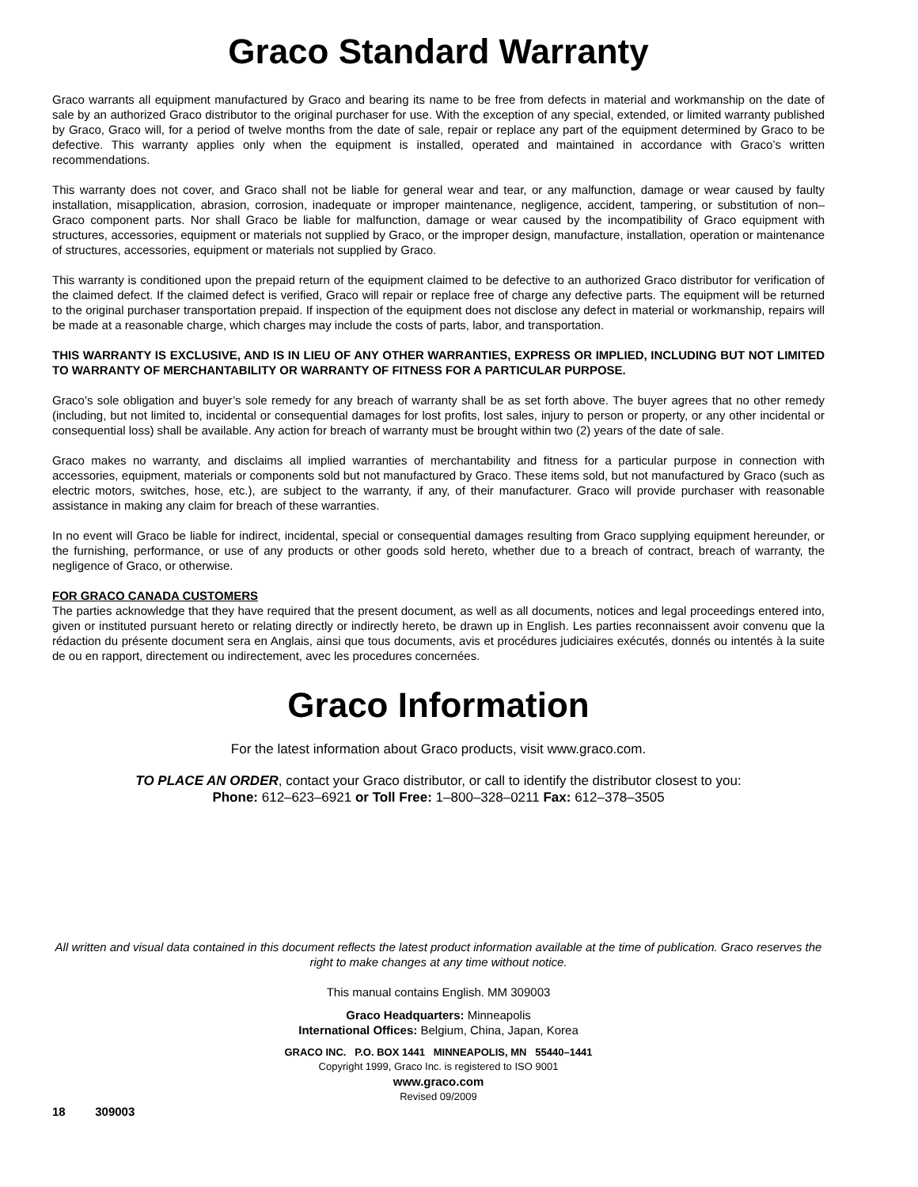Graco Standard Warranty
Graco warrants all equipment manufactured by Graco and bearing its name to be free from defects in material and workmanship on the date of sale by an authorized Graco distributor to the original purchaser for use. With the exception of any special, extended, or limited warranty published by Graco, Graco will, for a period of twelve months from the date of sale, repair or replace any part of the equipment determined by Graco to be defective. This warranty applies only when the equipment is installed, operated and maintained in accordance with Graco’s written recommendations.
This warranty does not cover, and Graco shall not be liable for general wear and tear, or any malfunction, damage or wear caused by faulty installation, misapplication, abrasion, corrosion, inadequate or improper maintenance, negligence, accident, tampering, or substitution of non–Graco component parts. Nor shall Graco be liable for malfunction, damage or wear caused by the incompatibility of Graco equipment with structures, accessories, equipment or materials not supplied by Graco, or the improper design, manufacture, installation, operation or maintenance of structures, accessories, equipment or materials not supplied by Graco.
This warranty is conditioned upon the prepaid return of the equipment claimed to be defective to an authorized Graco distributor for verification of the claimed defect. If the claimed defect is verified, Graco will repair or replace free of charge any defective parts. The equipment will be returned to the original purchaser transportation prepaid. If inspection of the equipment does not disclose any defect in material or workmanship, repairs will be made at a reasonable charge, which charges may include the costs of parts, labor, and transportation.
THIS WARRANTY IS EXCLUSIVE, AND IS IN LIEU OF ANY OTHER WARRANTIES, EXPRESS OR IMPLIED, INCLUDING BUT NOT LIMITED TO WARRANTY OF MERCHANTABILITY OR WARRANTY OF FITNESS FOR A PARTICULAR PURPOSE.
Graco’s sole obligation and buyer’s sole remedy for any breach of warranty shall be as set forth above. The buyer agrees that no other remedy (including, but not limited to, incidental or consequential damages for lost profits, lost sales, injury to person or property, or any other incidental or consequential loss) shall be available. Any action for breach of warranty must be brought within two (2) years of the date of sale.
Graco makes no warranty, and disclaims all implied warranties of merchantability and fitness for a particular purpose in connection with accessories, equipment, materials or components sold but not manufactured by Graco. These items sold, but not manufactured by Graco (such as electric motors, switches, hose, etc.), are subject to the warranty, if any, of their manufacturer. Graco will provide purchaser with reasonable assistance in making any claim for breach of these warranties.
In no event will Graco be liable for indirect, incidental, special or consequential damages resulting from Graco supplying equipment hereunder, or the furnishing, performance, or use of any products or other goods sold hereto, whether due to a breach of contract, breach of warranty, the negligence of Graco, or otherwise.
FOR GRACO CANADA CUSTOMERS
The parties acknowledge that they have required that the present document, as well as all documents, notices and legal proceedings entered into, given or instituted pursuant hereto or relating directly or indirectly hereto, be drawn up in English. Les parties reconnaissent avoir convenu que la rédaction du présente document sera en Anglais, ainsi que tous documents, avis et procédures judiciaires exécutés, donnés ou intentés à la suite de ou en rapport, directement ou indirectement, avec les procedures concernées.
Graco Information
For the latest information about Graco products, visit www.graco.com.
TO PLACE AN ORDER, contact your Graco distributor, or call to identify the distributor closest to you:
Phone: 612–623–6921 or Toll Free: 1–800–328–0211 Fax: 612–378–3505
All written and visual data contained in this document reflects the latest product information available at the time of publication. Graco reserves the right to make changes at any time without notice.
This manual contains English. MM 309003
Graco Headquarters: Minneapolis
International Offices: Belgium, China, Japan, Korea
GRACO INC. P.O. BOX 1441 MINNEAPOLIS, MN 55440–1441
Copyright 1999, Graco Inc. is registered to ISO 9001
www.graco.com
Revised 09/2009
18 309003